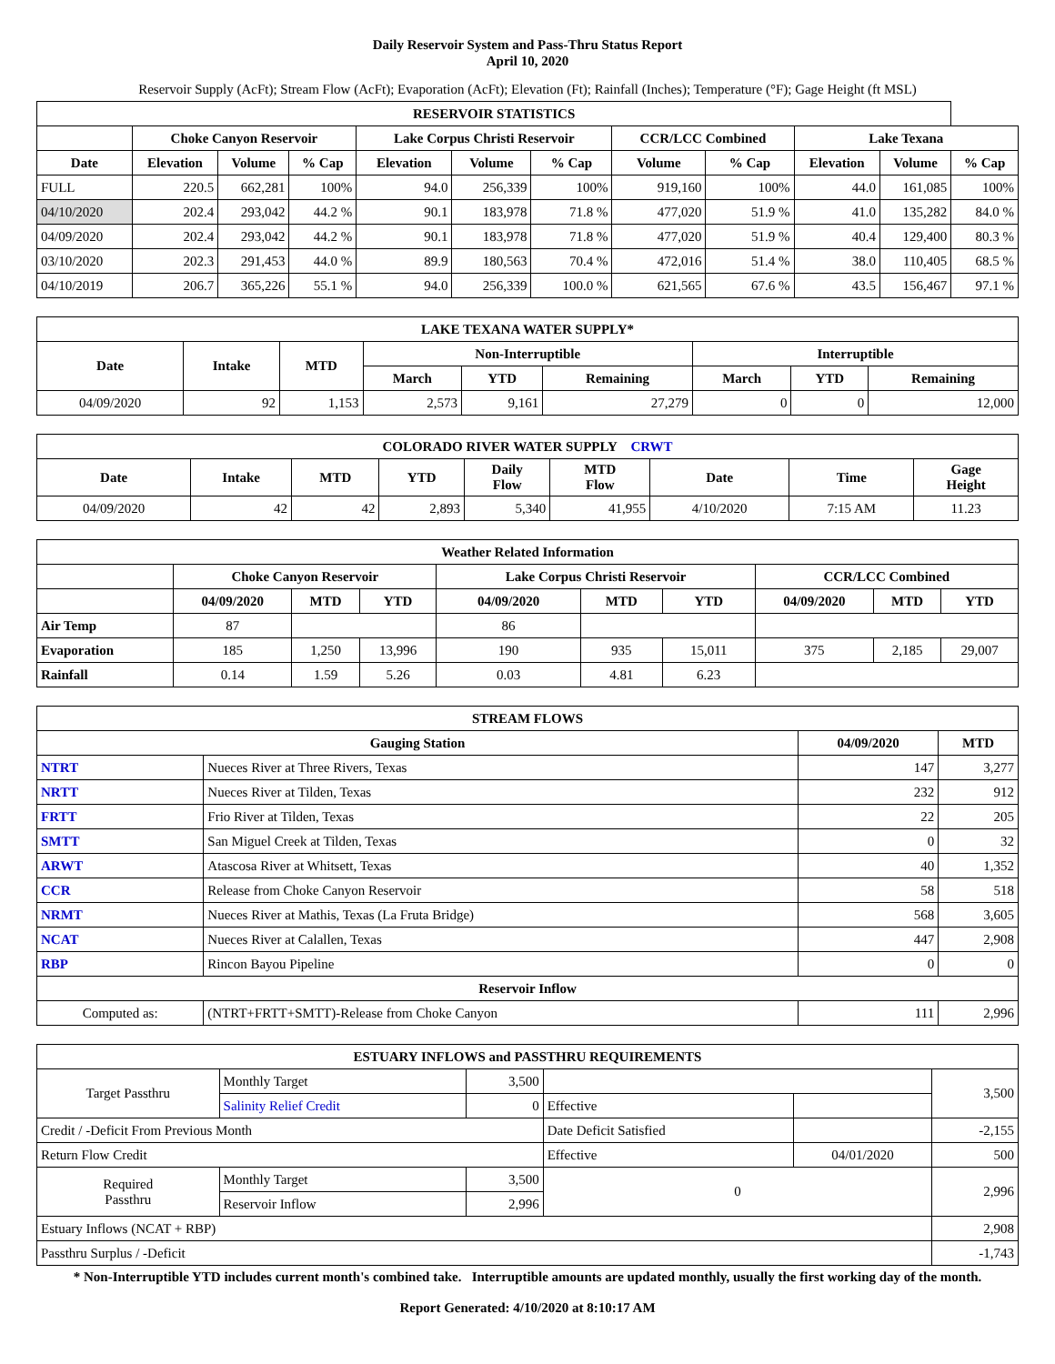Daily Reservoir System and Pass-Thru Status Report
April 10, 2020
Reservoir Supply (AcFt); Stream Flow (AcFt); Evaporation (AcFt); Elevation (Ft); Rainfall (Inches); Temperature (°F); Gage Height (ft MSL)
| RESERVOIR STATISTICS | | | | | | | | | | | |
| --- | --- | --- | --- | --- | --- | --- | --- | --- | --- | --- | --- |
| | Choke Canyon Reservoir | | | Lake Corpus Christi Reservoir | | | CCR/LCC Combined | | Lake Texana | | |
| Date | Elevation | Volume | % Cap | Elevation | Volume | % Cap | Volume | % Cap | Elevation | Volume | % Cap |
| FULL | 220.5 | 662,281 | 100% | 94.0 | 256,339 | 100% | 919,160 | 100% | 44.0 | 161,085 | 100% |
| 04/10/2020 | 202.4 | 293,042 | 44.2 % | 90.1 | 183,978 | 71.8 % | 477,020 | 51.9 % | 41.0 | 135,282 | 84.0 % |
| 04/09/2020 | 202.4 | 293,042 | 44.2 % | 90.1 | 183,978 | 71.8 % | 477,020 | 51.9 % | 40.4 | 129,400 | 80.3 % |
| 03/10/2020 | 202.3 | 291,453 | 44.0 % | 89.9 | 180,563 | 70.4 % | 472,016 | 51.4 % | 38.0 | 110,405 | 68.5 % |
| 04/10/2019 | 206.7 | 365,226 | 55.1 % | 94.0 | 256,339 | 100.0 % | 621,565 | 67.6 % | 43.5 | 156,467 | 97.1 % |
| LAKE TEXANA WATER SUPPLY* | | | | | | | | |
| --- | --- | --- | --- | --- | --- | --- | --- | --- |
| Date | Intake | MTD | Non-Interruptible | | | Interruptible | | |
| | | | March | YTD | Remaining | March | YTD | Remaining |
| 04/09/2020 | 92 | 1,153 | 2,573 | 9,161 | 27,279 | 0 | 0 | 12,000 |
| COLORADO RIVER WATER SUPPLY CRWT | | | | | | | | |
| --- | --- | --- | --- | --- | --- | --- | --- | --- |
| Date | Intake | MTD | YTD | Daily Flow | MTD Flow | Date | Time | Gage Height |
| 04/09/2020 | 42 | 42 | 2,893 | 5,340 | 41,955 | 4/10/2020 | 7:15 AM | 11.23 |
| Weather Related Information | | | | | | | | | |
| --- | --- | --- | --- | --- | --- | --- | --- | --- | --- |
| | Choke Canyon Reservoir | | | Lake Corpus Christi Reservoir | | | CCR/LCC Combined | | |
| | 04/09/2020 | MTD | YTD | 04/09/2020 | MTD | YTD | 04/09/2020 | MTD | YTD |
| Air Temp | 87 | | | 86 | | | | | |
| Evaporation | 185 | 1,250 | 13,996 | 190 | 935 | 15,011 | 375 | 2,185 | 29,007 |
| Rainfall | 0.14 | 1.59 | 5.26 | 0.03 | 4.81 | 6.23 | | | |
| STREAM FLOWS | | | |
| --- | --- | --- | --- |
| Gauging Station | | 04/09/2020 | MTD |
| NTRT | Nueces River at Three Rivers, Texas | 147 | 3,277 |
| NRTT | Nueces River at Tilden, Texas | 232 | 912 |
| FRTT | Frio River at Tilden, Texas | 22 | 205 |
| SMTT | San Miguel Creek at Tilden, Texas | 0 | 32 |
| ARWT | Atascosa River at Whitsett, Texas | 40 | 1,352 |
| CCR | Release from Choke Canyon Reservoir | 58 | 518 |
| NRMT | Nueces River at Mathis, Texas (La Fruta Bridge) | 568 | 3,605 |
| NCAT | Nueces River at Calallen, Texas | 447 | 2,908 |
| RBP | Rincon Bayou Pipeline | 0 | 0 |
| Reservoir Inflow | | | |
| Computed as: | (NTRT+FRTT+SMTT)-Release from Choke Canyon | 111 | 2,996 |
| ESTUARY INFLOWS and PASSTHRU REQUIREMENTS | | | | | |
| --- | --- | --- | --- | --- | --- |
| Target Passthru | Monthly Target | 3,500 | | | 3,500 |
| | Salinity Relief Credit | 0 | Effective | | |
| Credit / -Deficit From Previous Month | | | Date Deficit Satisfied | | -2,155 |
| Return Flow Credit | | | Effective | 04/01/2020 | 500 |
| Required Passthru | Monthly Target | 3,500 | 0 | | 2,996 |
| | Reservoir Inflow | 2,996 | | | |
| Estuary Inflows (NCAT + RBP) | | | | | 2,908 |
| Passthru Surplus / -Deficit | | | | | -1,743 |
* Non-Interruptible YTD includes current month's combined take. Interruptible amounts are updated monthly, usually the first working day of the month.
Report Generated: 4/10/2020 at 8:10:17 AM